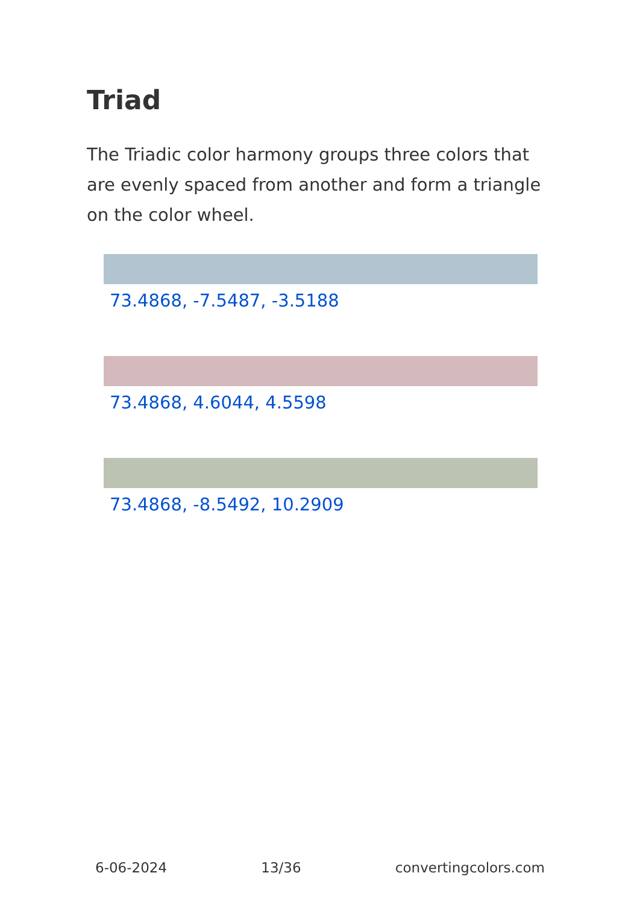Triad
The Triadic color harmony groups three colors that are evenly spaced from another and form a triangle on the color wheel.
73.4868, -7.5487, -3.5188
73.4868, 4.6044, 4.5598
73.4868, -8.5492, 10.2909
6-06-2024 13/36 convertingcolors.com